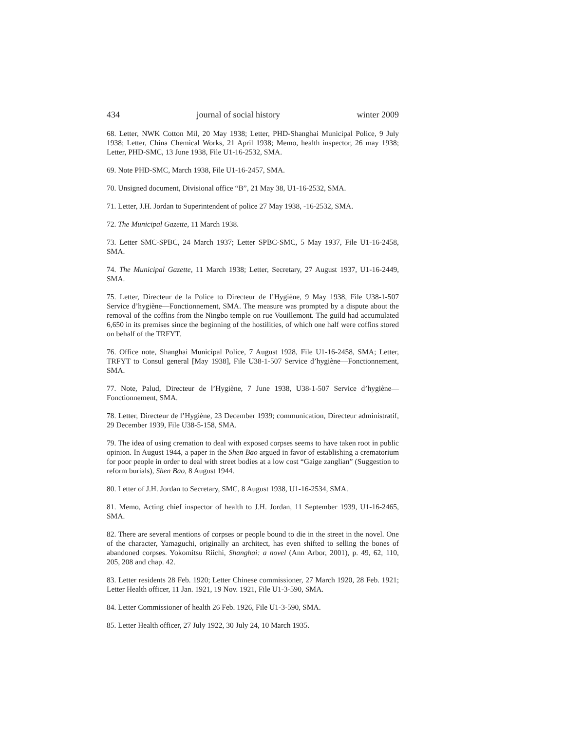434 journal of social history winter 2009
68. Letter, NWK Cotton Mil, 20 May 1938; Letter, PHD-Shanghai Municipal Police, 9 July 1938; Letter, China Chemical Works, 21 April 1938; Memo, health inspector, 26 may 1938; Letter, PHD-SMC, 13 June 1938, File U1-16-2532, SMA.
69. Note PHD-SMC, March 1938, File U1-16-2457, SMA.
70. Unsigned document, Divisional office “B”, 21 May 38, U1-16-2532, SMA.
71. Letter, J.H. Jordan to Superintendent of police 27 May 1938, -16-2532, SMA.
72. The Municipal Gazette, 11 March 1938.
73. Letter SMC-SPBC, 24 March 1937; Letter SPBC-SMC, 5 May 1937, File U1-16-2458, SMA.
74. The Municipal Gazette, 11 March 1938; Letter, Secretary, 27 August 1937, U1-16-2449, SMA.
75. Letter, Directeur de la Police to Directeur de l’Hygiène, 9 May 1938, File U38-1-507 Service d’hygiène—Fonctionnement, SMA. The measure was prompted by a dispute about the removal of the coffins from the Ningbo temple on rue Vouillemont. The guild had accumulated 6,650 in its premises since the beginning of the hostilities, of which one half were coffins stored on behalf of the TRFYT.
76. Office note, Shanghai Municipal Police, 7 August 1928, File U1-16-2458, SMA; Letter, TRFYT to Consul general [May 1938], File U38-1-507 Service d’hygiène—Fonctionnement, SMA.
77. Note, Palud, Directeur de l’Hygiène, 7 June 1938, U38-1-507 Service d’hygiène—Fonctionnement, SMA.
78. Letter, Directeur de l’Hygiène, 23 December 1939; communication, Directeur administratif, 29 December 1939, File U38-5-158, SMA.
79. The idea of using cremation to deal with exposed corpses seems to have taken root in public opinion. In August 1944, a paper in the Shen Bao argued in favor of establishing a crematorium for poor people in order to deal with street bodies at a low cost “Gaige zanglian” (Suggestion to reform burials), Shen Bao, 8 August 1944.
80. Letter of J.H. Jordan to Secretary, SMC, 8 August 1938, U1-16-2534, SMA.
81. Memo, Acting chief inspector of health to J.H. Jordan, 11 September 1939, U1-16-2465, SMA.
82. There are several mentions of corpses or people bound to die in the street in the novel. One of the character, Yamaguchi, originally an architect, has even shifted to selling the bones of abandoned corpses. Yokomitsu Riichi, Shanghai: a novel (Ann Arbor, 2001), p. 49, 62, 110, 205, 208 and chap. 42.
83. Letter residents 28 Feb. 1920; Letter Chinese commissioner, 27 March 1920, 28 Feb. 1921; Letter Health officer, 11 Jan. 1921, 19 Nov. 1921, File U1-3-590, SMA.
84. Letter Commissioner of health 26 Feb. 1926, File U1-3-590, SMA.
85. Letter Health officer, 27 July 1922, 30 July 24, 10 March 1935.